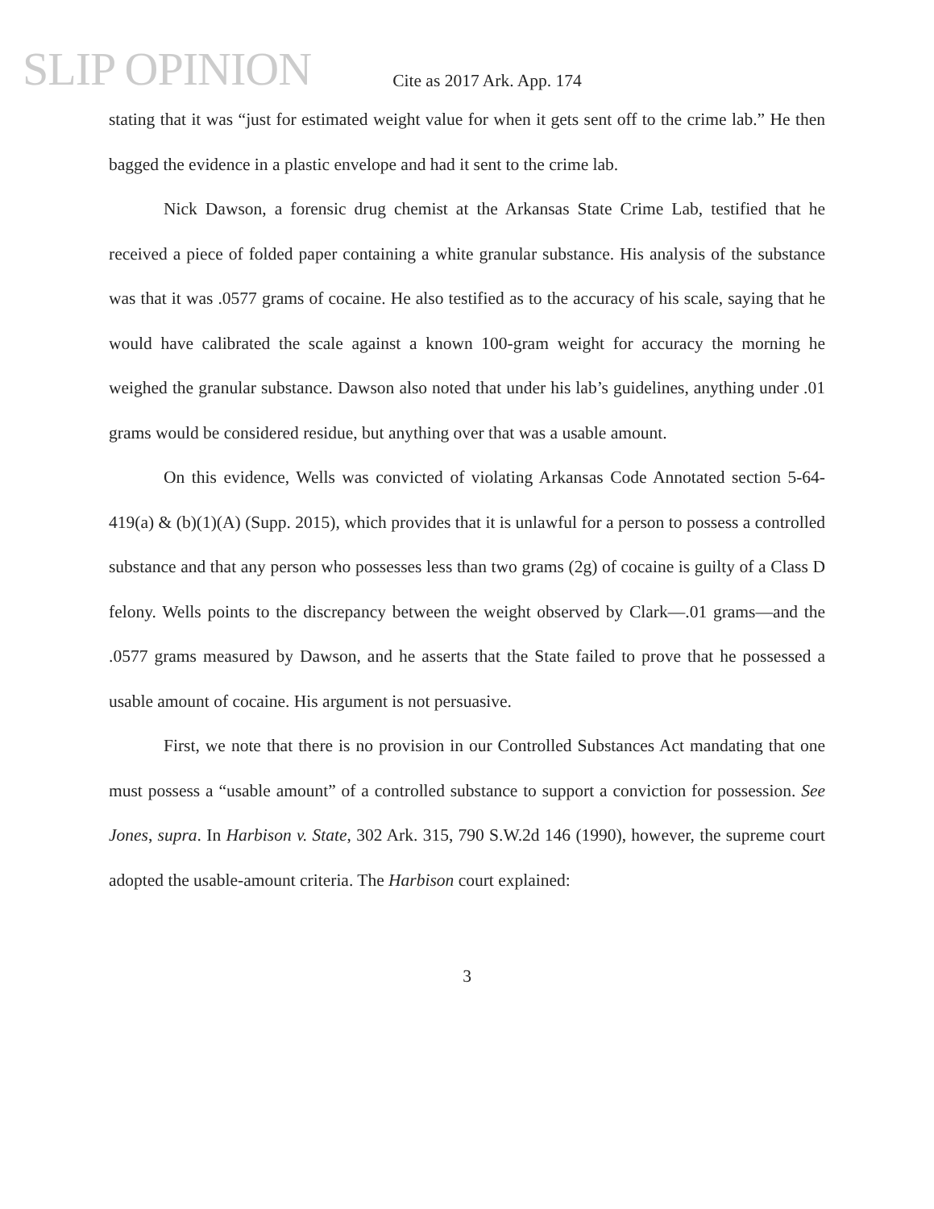SLIP OPINION
Cite as 2017 Ark. App. 174
stating that it was “just for estimated weight value for when it gets sent off to the crime lab.” He then bagged the evidence in a plastic envelope and had it sent to the crime lab.
Nick Dawson, a forensic drug chemist at the Arkansas State Crime Lab, testified that he received a piece of folded paper containing a white granular substance. His analysis of the substance was that it was .0577 grams of cocaine. He also testified as to the accuracy of his scale, saying that he would have calibrated the scale against a known 100-gram weight for accuracy the morning he weighed the granular substance. Dawson also noted that under his lab’s guidelines, anything under .01 grams would be considered residue, but anything over that was a usable amount.
On this evidence, Wells was convicted of violating Arkansas Code Annotated section 5-64-419(a) & (b)(1)(A) (Supp. 2015), which provides that it is unlawful for a person to possess a controlled substance and that any person who possesses less than two grams (2g) of cocaine is guilty of a Class D felony. Wells points to the discrepancy between the weight observed by Clark—.01 grams—and the .0577 grams measured by Dawson, and he asserts that the State failed to prove that he possessed a usable amount of cocaine. His argument is not persuasive.
First, we note that there is no provision in our Controlled Substances Act mandating that one must possess a “usable amount” of a controlled substance to support a conviction for possession. See Jones, supra. In Harbison v. State, 302 Ark. 315, 790 S.W.2d 146 (1990), however, the supreme court adopted the usable-amount criteria. The Harbison court explained:
3